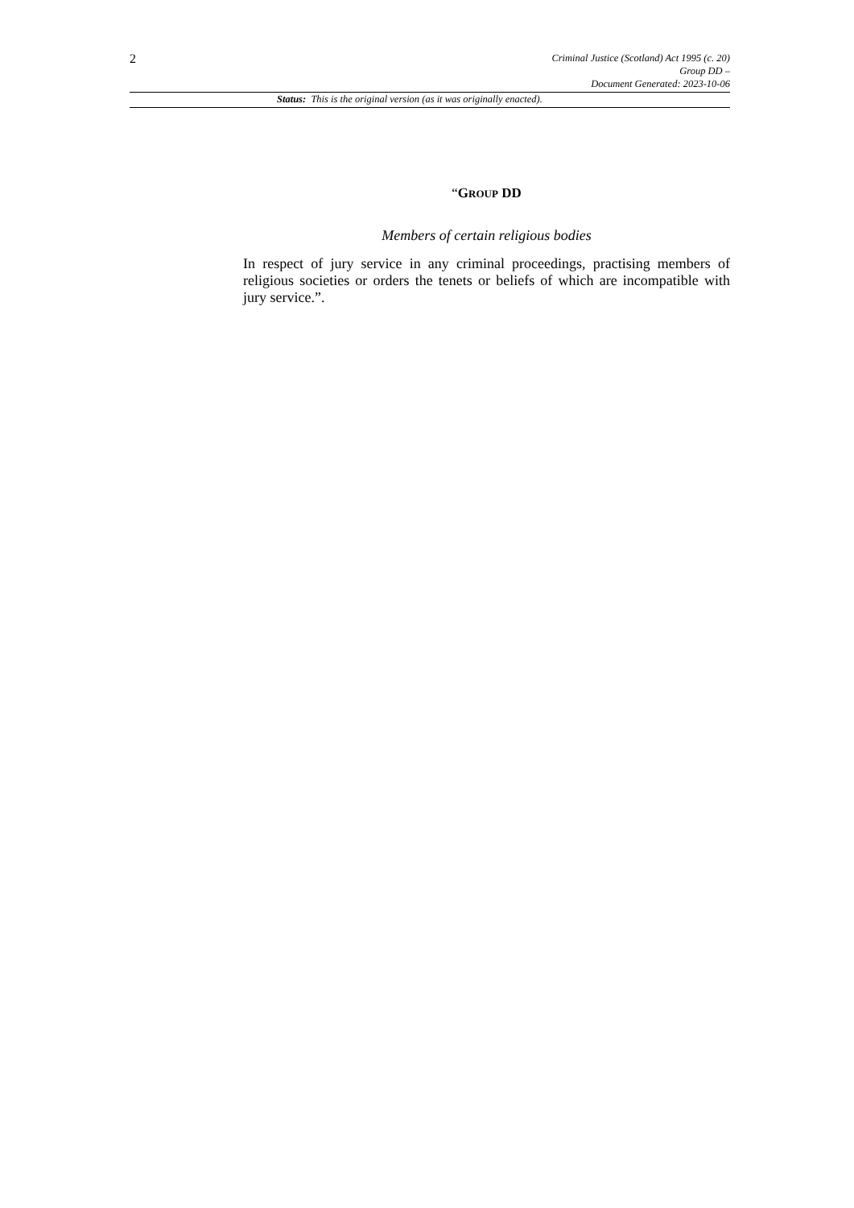2
Criminal Justice (Scotland) Act 1995 (c. 20)
Group DD –
Document Generated: 2023-10-06
Status: This is the original version (as it was originally enacted).
“GROUP DD
Members of certain religious bodies
In respect of jury service in any criminal proceedings, practising members of religious societies or orders the tenets or beliefs of which are incompatible with jury service.”.